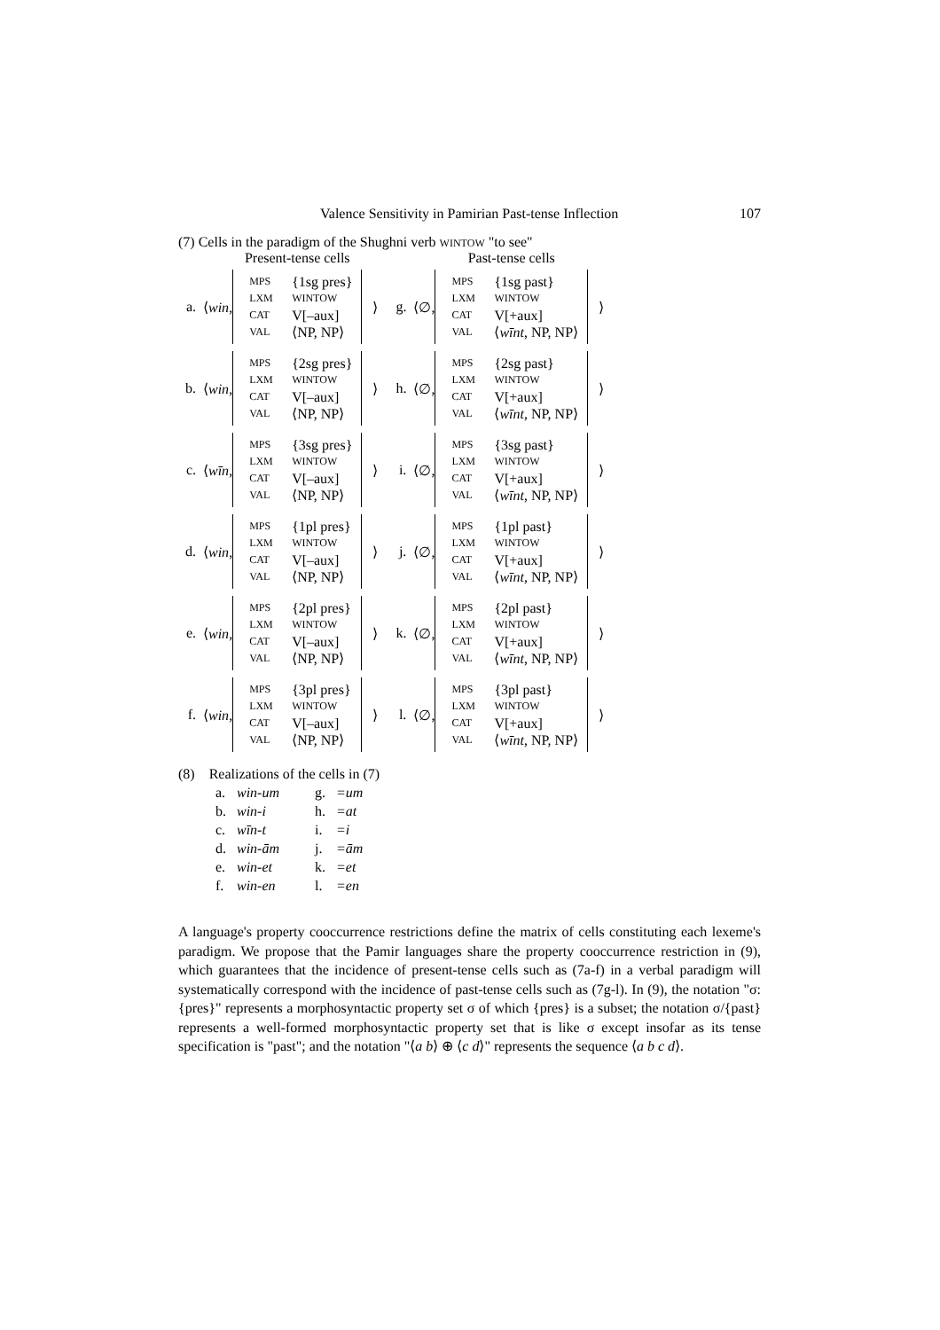Valence Sensitivity in Pamirian Past-tense Inflection 107
(7) Cells in the paradigm of the Shughni verb WINTOW "to see"
| | | Present-tense cells | | | | Past-tense cells | |
| a. | ⟨ win , | / MPS / {1sg pres} / / LXM / WINTOW / / CAT / V[–aux] / / VAL / ⟨NP, NP⟩ / | ⟩ | g. | ⟨∅, | / MPS / {1sg past} / / LXM / WINTOW / / CAT / V[+aux] / / VAL / ⟨ wīnt , NP, NP⟩ / | ⟩ |
| b. | ⟨ win , | / MPS / {2sg pres} / / LXM / WINTOW / / CAT / V[–aux] / / VAL / ⟨NP, NP⟩ / | ⟩ | h. | ⟨∅, | / MPS / {2sg past} / / LXM / WINTOW / / CAT / V[+aux] / / VAL / ⟨ wīnt , NP, NP⟩ / | ⟩ |
| c. | ⟨ wīn , | / MPS / {3sg pres} / / LXM / WINTOW / / CAT / V[–aux] / / VAL / ⟨NP, NP⟩ / | ⟩ | i. | ⟨∅, | / MPS / {3sg past} / / LXM / WINTOW / / CAT / V[+aux] / / VAL / ⟨ wīnt , NP, NP⟩ / | ⟩ |
| d. | ⟨ win , | / MPS / {1pl pres} / / LXM / WINTOW / / CAT / V[–aux] / / VAL / ⟨NP, NP⟩ / | ⟩ | j. | ⟨∅, | / MPS / {1pl past} / / LXM / WINTOW / / CAT / V[+aux] / / VAL / ⟨ wīnt , NP, NP⟩ / | ⟩ |
| e. | ⟨ win , | / MPS / {2pl pres} / / LXM / WINTOW / / CAT / V[–aux] / / VAL / ⟨NP, NP⟩ / | ⟩ | k. | ⟨∅, | / MPS / {2pl past} / / LXM / WINTOW / / CAT / V[+aux] / / VAL / ⟨ wīnt , NP, NP⟩ / | ⟩ |
| f. | ⟨ win , | / MPS / {3pl pres} / / LXM / WINTOW / / CAT / V[–aux] / / VAL / ⟨NP, NP⟩ / | ⟩ | l. | ⟨∅, | / MPS / {3pl past} / / LXM / WINTOW / / CAT / V[+aux] / / VAL / ⟨ wīnt , NP, NP⟩ / | ⟩ |
(8) Realizations of the cells in (7)
| a. | win-um | g. | =um |
| b. | win-i | h. | =at |
| c. | wīn-t | i. | =i |
| d. | win-ām | j. | =ām |
| e. | win-et | k. | =et |
| f. | win-en | l. | =en |
A language's property cooccurrence restrictions define the matrix of cells constituting each lexeme's paradigm. We propose that the Pamir languages share the property cooccurrence restriction in (9), which guarantees that the incidence of present-tense cells such as (7a-f) in a verbal paradigm will systematically correspond with the incidence of past-tense cells such as (7g-l). In (9), the notation "σ:{pres}" represents a morphosyntactic property set σ of which {pres} is a subset; the notation σ/{past} represents a well-formed morphosyntactic property set that is like σ except insofar as its tense specification is "past"; and the notation "⟨a b⟩ ⊕ ⟨c d⟩" represents the sequence ⟨a b c d⟩.